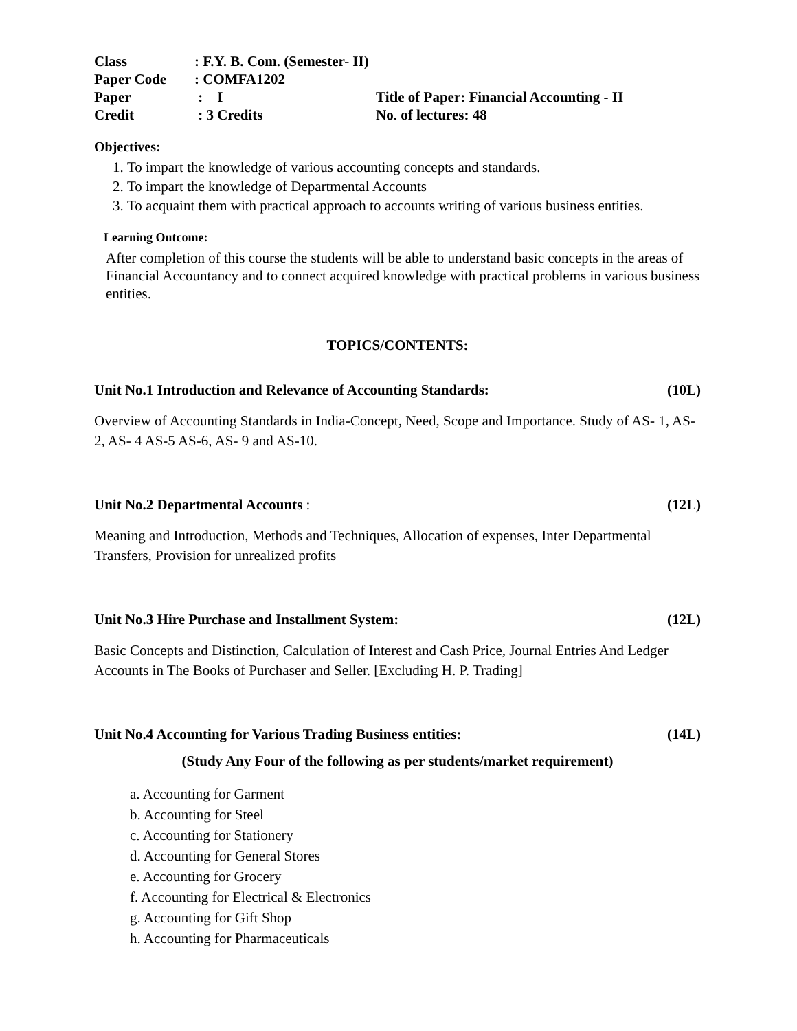| Class | : F.Y. B. Com. (Semester- II) | |
| Paper Code | : COMFA1202 | |
| Paper | : I | Title of Paper: Financial Accounting - II |
| Credit | : 3 Credits | No. of lectures: 48 |
Objectives:
1. To impart the knowledge of various accounting concepts and standards.
2. To impart the knowledge of Departmental Accounts
3. To acquaint them with practical approach to accounts writing of various business entities.
Learning Outcome:
After completion of this course the students will be able to understand basic concepts in the areas of Financial Accountancy and to connect acquired knowledge with practical problems in various business entities.
TOPICS/CONTENTS:
Unit No.1 Introduction and Relevance of Accounting Standards: (10L)
Overview of Accounting Standards in India-Concept, Need, Scope and Importance. Study of AS- 1, AS- 2, AS- 4 AS-5 AS-6, AS- 9 and AS-10.
Unit No.2 Departmental Accounts : (12L)
Meaning and Introduction, Methods and Techniques, Allocation of expenses, Inter Departmental Transfers, Provision for unrealized profits
Unit No.3 Hire Purchase and Installment System: (12L)
Basic Concepts and Distinction, Calculation of Interest and Cash Price, Journal Entries And Ledger Accounts in The Books of Purchaser and Seller. [Excluding H. P. Trading]
Unit No.4 Accounting for Various Trading Business entities: (14L)
(Study Any Four of the following as per students/market requirement)
a. Accounting for Garment
b. Accounting for Steel
c. Accounting for Stationery
d. Accounting for General Stores
e. Accounting for Grocery
f. Accounting for Electrical & Electronics
g. Accounting for Gift Shop
h. Accounting for Pharmaceuticals